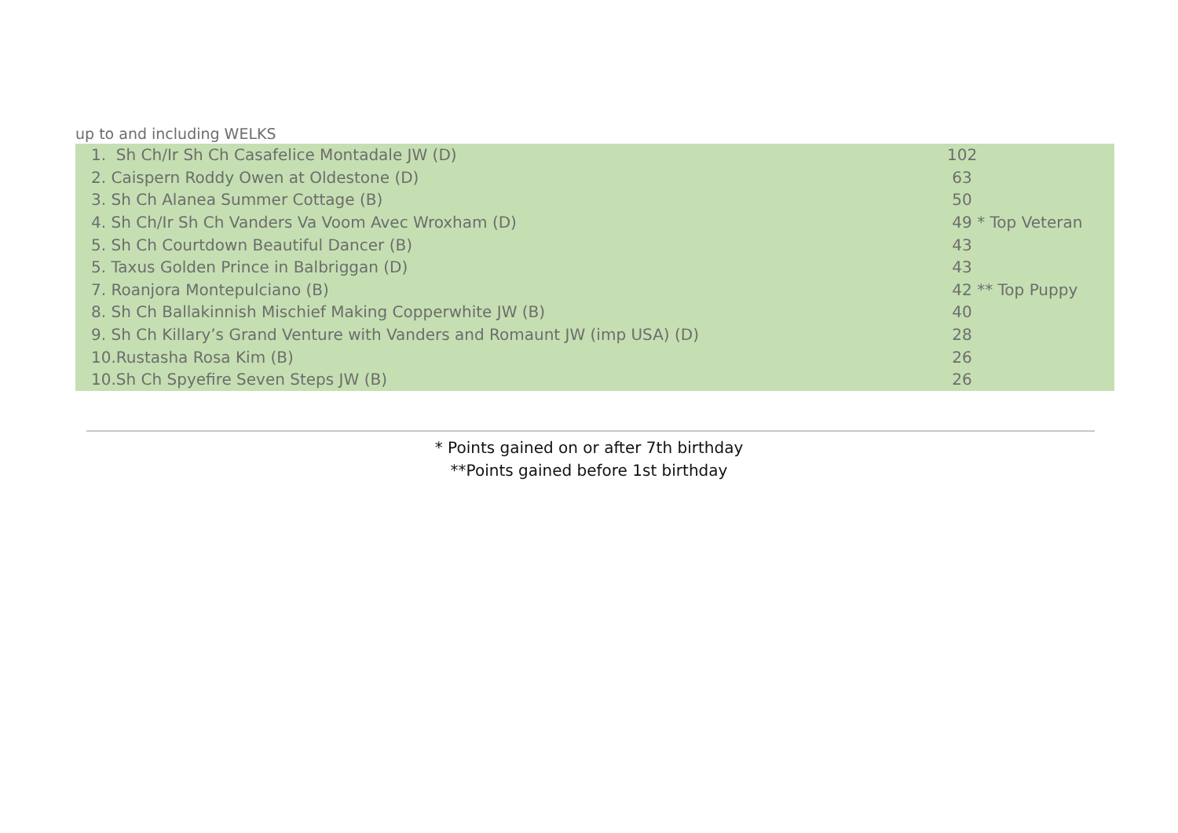up to and including WELKS
| 1. Sh Ch/Ir Sh Ch Casafelice Montadale JW (D) | 102 |
| 2. Caispern Roddy Owen at Oldestone (D) | 63 |
| 3. Sh Ch Alanea Summer Cottage (B) | 50 |
| 4. Sh Ch/Ir Sh Ch Vanders Va Voom Avec Wroxham (D) | 49 * Top Veteran |
| 5. Sh Ch Courtdown Beautiful Dancer (B) | 43 |
| 5. Taxus Golden Prince in Balbriggan (D) | 43 |
| 7. Roanjora Montepulciano (B) | 42 ** Top Puppy |
| 8. Sh Ch Ballakinnish Mischief Making Copperwhite JW (B) | 40 |
| 9. Sh Ch Killary’s Grand Venture with Vanders and Romaunt JW (imp USA) (D) | 28 |
| 10.Rustasha Rosa Kim (B) | 26 |
| 10.Sh Ch Spyefire Seven Steps JW (B) | 26 |
* Points gained on or after 7th birthday
**Points gained before 1st birthday